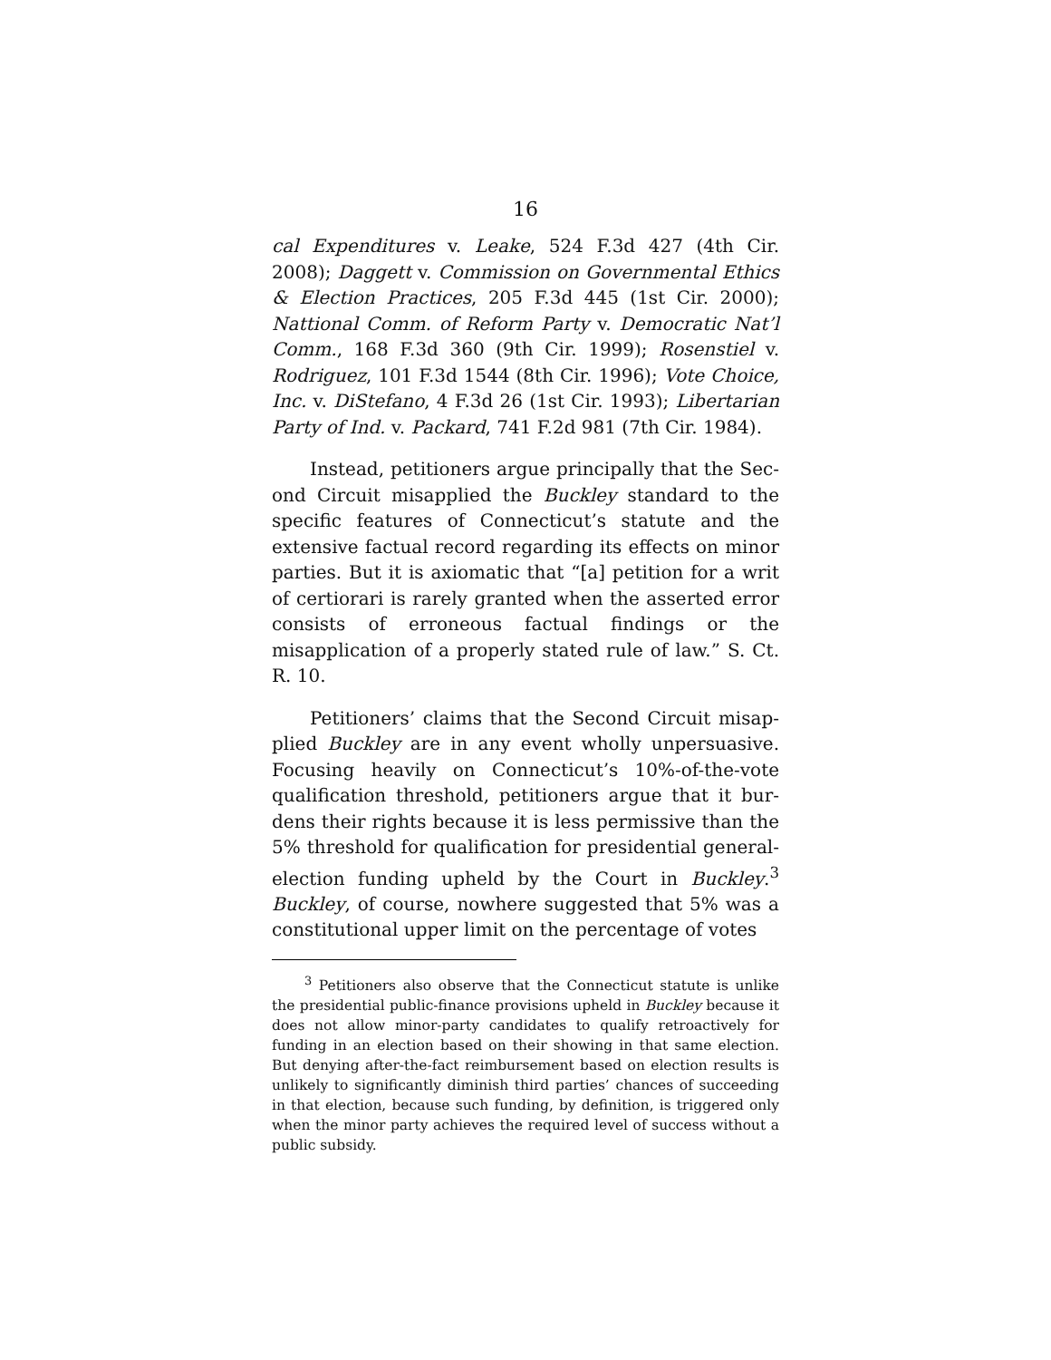16
cal Expenditures v. Leake, 524 F.3d 427 (4th Cir. 2008); Daggett v. Commission on Governmental Ethics & Election Practices, 205 F.3d 445 (1st Cir. 2000); Nat­tional Comm. of Reform Party v. Democratic Nat’l Comm., 168 F.3d 360 (9th Cir. 1999); Rosenstiel v. Rod­riguez, 101 F.3d 1544 (8th Cir. 1996); Vote Choice, Inc. v. DiStefano, 4 F.3d 26 (1st Cir. 1993); Libertarian Party of Ind. v. Packard, 741 F.2d 981 (7th Cir. 1984).
Instead, petitioners argue principally that the Sec­ond Circuit misapplied the Buckley standard to the specific features of Connecticut’s statute and the exten­sive factual record regarding its effects on minor par­ties. But it is axiomatic that “[a] petition for a writ of certiorari is rarely granted when the asserted error consists of erroneous factual findings or the misapplica­tion of a properly stated rule of law.” S. Ct. R. 10.
Petitioners’ claims that the Second Circuit misap­plied Buckley are in any event wholly unpersuasive. Focusing heavily on Connecticut’s 10%-of-the-vote qualification threshold, petitioners argue that it bur­dens their rights because it is less permissive than the 5% threshold for qualification for presidential general-election funding upheld by the Court in Buckley.<sup>3</sup> Buckley, of course, nowhere suggested that 5% was a constitutional upper limit on the percentage of votes
<sup>3</sup> Petitioners also observe that the Connecticut statute is unlike the presidential public-finance provisions upheld in Buckley because it does not allow minor-party candidates to qualify retro­actively for funding in an election based on their showing in that same election. But denying after-the-fact reimbursement based on election results is unlikely to significantly diminish third parties’ chances of succeeding in that election, because such funding, by definition, is triggered only when the minor party achieves the required level of success without a public subsidy.